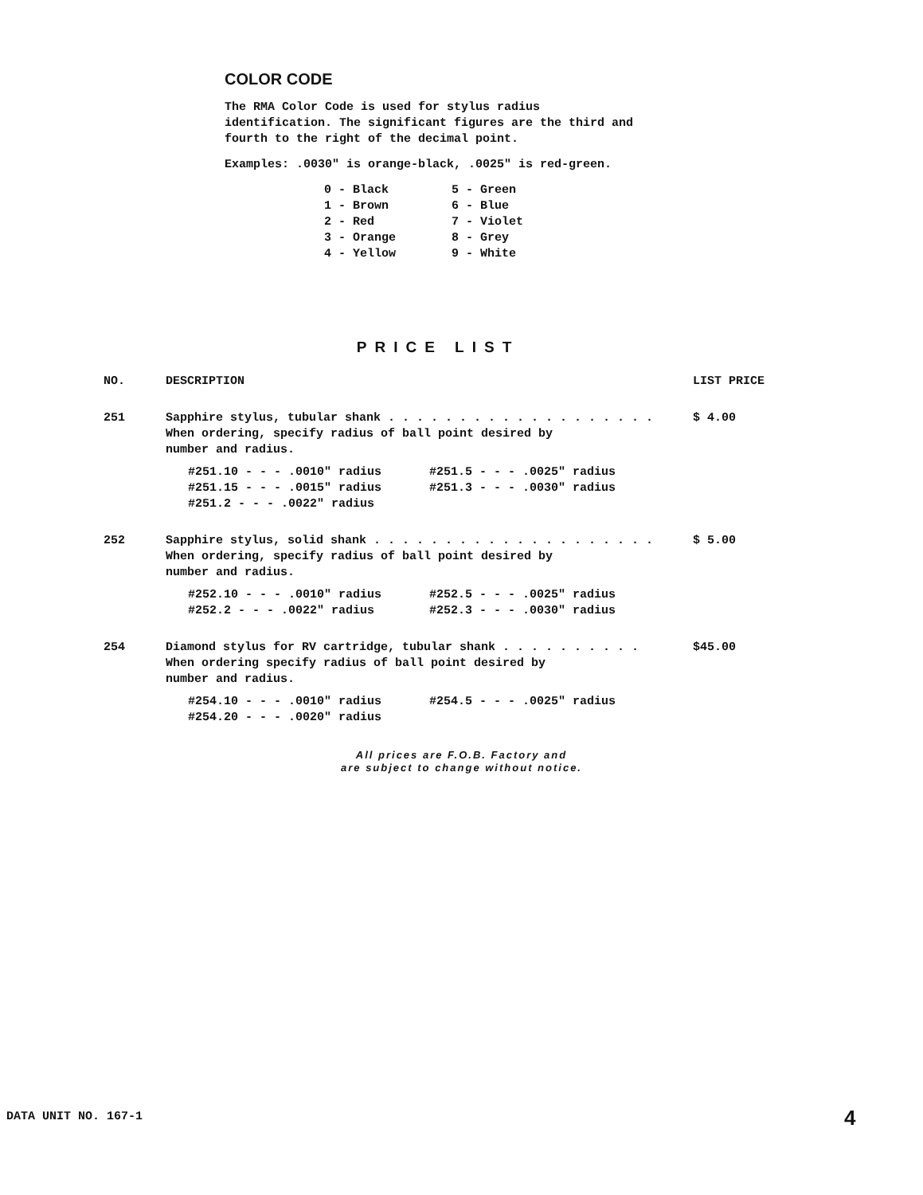COLOR CODE
The RMA Color Code is used for stylus radius identification. The significant figures are the third and fourth to the right of the decimal point.
Examples: .0030" is orange-black, .0025" is red-green.
| 0 - Black | 5 - Green |
| 1 - Brown | 6 - Blue |
| 2 - Red | 7 - Violet |
| 3 - Orange | 8 - Grey |
| 4 - Yellow | 9 - White |
PRICE LIST
| NO. | DESCRIPTION | LIST PRICE |
| --- | --- | --- |
| 251 | Sapphire stylus, tubular shank . . . . . . . . . . . . . . . . . . . When ordering, specify radius of ball point desired by number and radius. / #251.10 - - - .0010" radius / #251.5 - - - .0025" radius / / #251.15 - - - .0015" radius / #251.3 - - - .0030" radius / / #251.2 - - - .0022" radius / / | $ 4.00 |
| 252 | Sapphire stylus, solid shank . . . . . . . . . . . . . . . . . . . . When ordering, specify radius of ball point desired by number and radius. / #252.10 - - - .0010" radius / #252.5 - - - .0025" radius / / #252.2 - - - .0022" radius / #252.3 - - - .0030" radius / | $ 5.00 |
| 254 | Diamond stylus for RV cartridge, tubular shank . . . . . . . . . . When ordering specify radius of ball point desired by number and radius. / #254.10 - - - .0010" radius / #254.5 - - - .0025" radius / / #254.20 - - - .0020" radius / / | $45.00 |
All prices are F.O.B. Factory and
are subject to change without notice.
DATA UNIT NO. 167-1 4